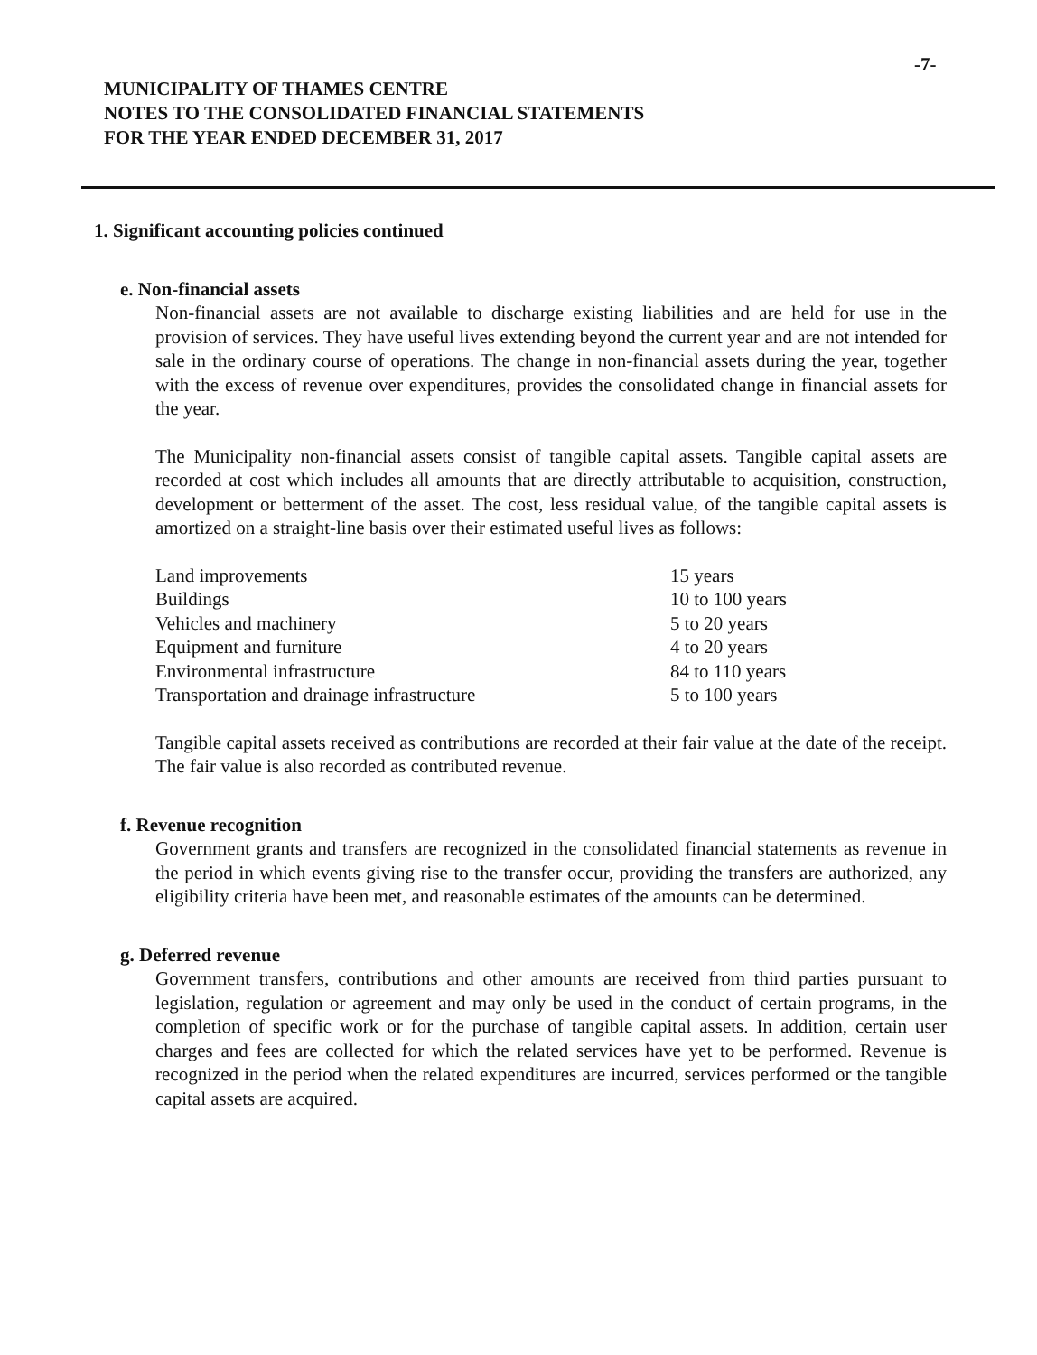-7-
MUNICIPALITY OF THAMES CENTRE
NOTES TO THE CONSOLIDATED FINANCIAL STATEMENTS
FOR THE YEAR ENDED DECEMBER 31, 2017
1. Significant accounting policies continued
e. Non-financial assets
Non-financial assets are not available to discharge existing liabilities and are held for use in the provision of services. They have useful lives extending beyond the current year and are not intended for sale in the ordinary course of operations. The change in non-financial assets during the year, together with the excess of revenue over expenditures, provides the consolidated change in financial assets for the year.
The Municipality non-financial assets consist of tangible capital assets. Tangible capital assets are recorded at cost which includes all amounts that are directly attributable to acquisition, construction, development or betterment of the asset. The cost, less residual value, of the tangible capital assets is amortized on a straight-line basis over their estimated useful lives as follows:
| Land improvements | 15 years |
| Buildings | 10 to 100 years |
| Vehicles and machinery | 5 to 20 years |
| Equipment and furniture | 4 to 20 years |
| Environmental infrastructure | 84 to 110 years |
| Transportation and drainage infrastructure | 5 to 100 years |
Tangible capital assets received as contributions are recorded at their fair value at the date of the receipt. The fair value is also recorded as contributed revenue.
f. Revenue recognition
Government grants and transfers are recognized in the consolidated financial statements as revenue in the period in which events giving rise to the transfer occur, providing the transfers are authorized, any eligibility criteria have been met, and reasonable estimates of the amounts can be determined.
g. Deferred revenue
Government transfers, contributions and other amounts are received from third parties pursuant to legislation, regulation or agreement and may only be used in the conduct of certain programs, in the completion of specific work or for the purchase of tangible capital assets. In addition, certain user charges and fees are collected for which the related services have yet to be performed. Revenue is recognized in the period when the related expenditures are incurred, services performed or the tangible capital assets are acquired.